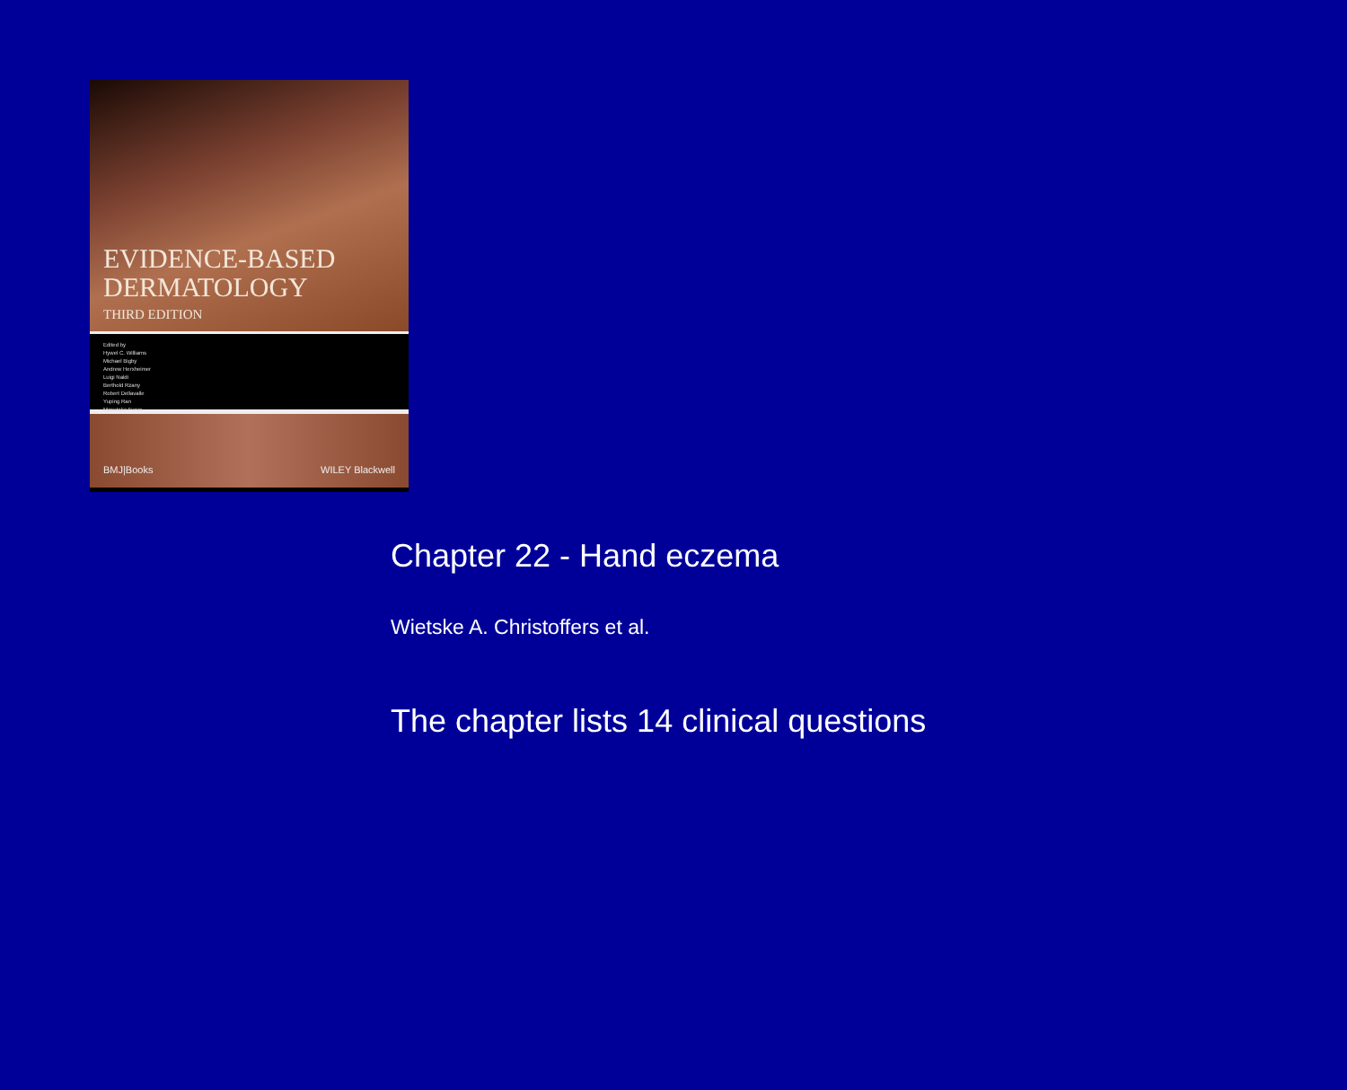EVIDENCE-BASED
DERMATOLOGY
THIRD EDITION
Edited by
Hywel C. Williams
Michael Bigby
Andrew Herxheimer
Luigi Naldi
Berthold Rzany
Robert Dellavalle
Yuping Ran
Masutaka Furue
BMJ|Books WILEY Blackwell
Chapter 22 - Hand eczema
Wietske A. Christoffers et al.
The chapter lists 14 clinical questions